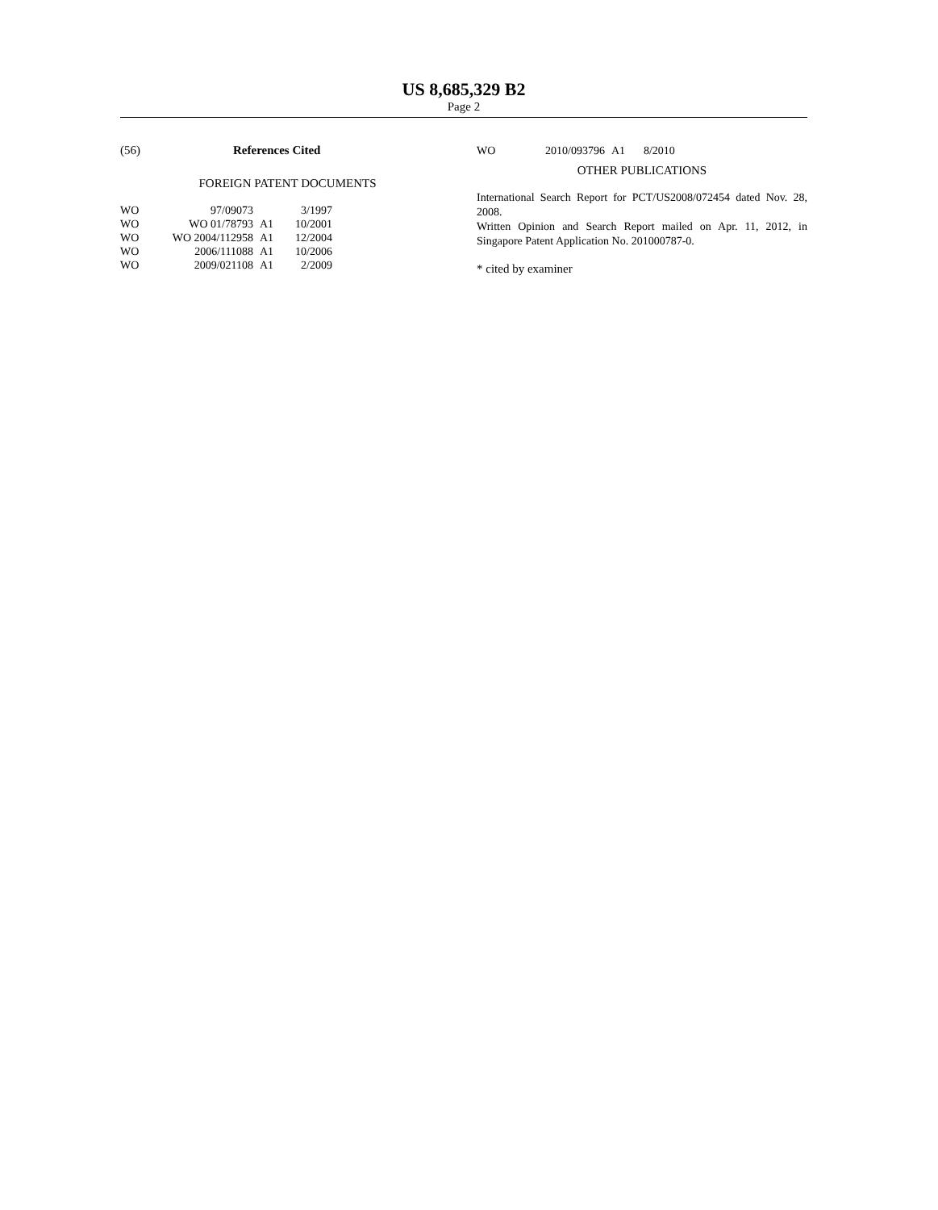US 8,685,329 B2
Page 2
(56) References Cited
FOREIGN PATENT DOCUMENTS
| WO | 97/09073 | | 3/1997 |
| WO | WO 01/78793 | A1 | 10/2001 |
| WO | WO 2004/112958 | A1 | 12/2004 |
| WO | 2006/111088 | A1 | 10/2006 |
| WO | 2009/021108 | A1 | 2/2009 |
| WO | 2010/093796 | A1 | 8/2010 |
OTHER PUBLICATIONS
International Search Report for PCT/US2008/072454 dated Nov. 28, 2008.
Written Opinion and Search Report mailed on Apr. 11, 2012, in Singapore Patent Application No. 201000787-0.
* cited by examiner